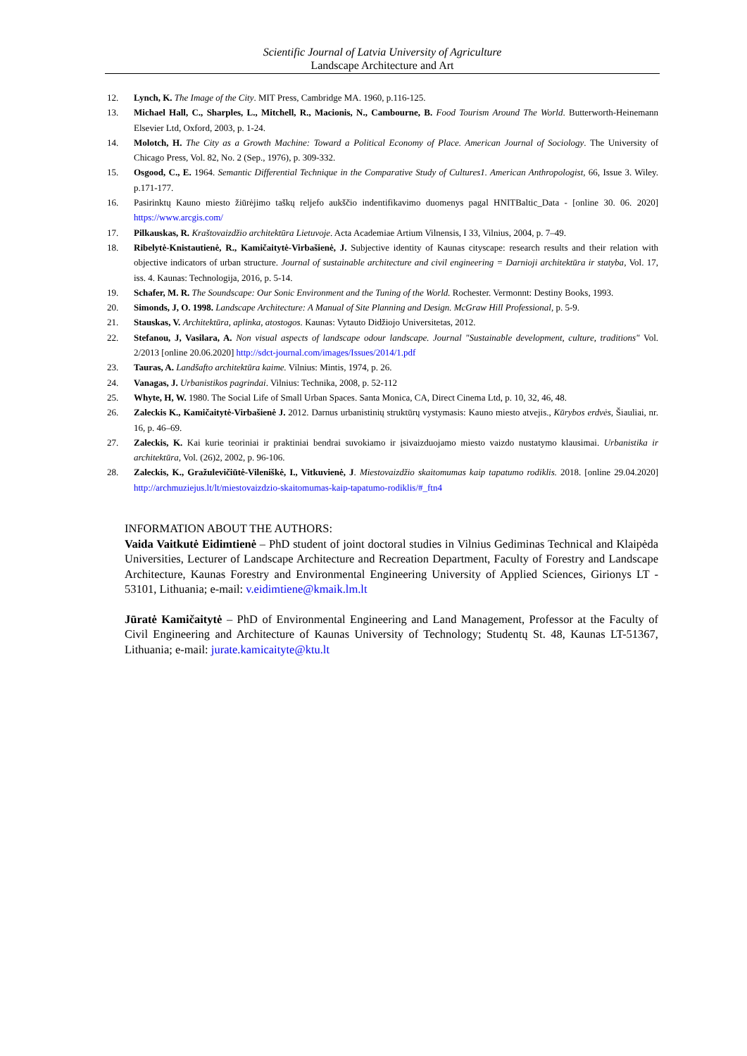Scientific Journal of Latvia University of Agriculture
Landscape Architecture and Art
12. Lynch, K. The Image of the City. MIT Press, Cambridge MA. 1960, p.116-125.
13. Michael Hall, C., Sharples, L., Mitchell, R., Macionis, N., Cambourne, B. Food Tourism Around The World. Butterworth-Heinemann Elsevier Ltd, Oxford, 2003, p. 1-24.
14. Molotch, H. The City as a Growth Machine: Toward a Political Economy of Place. American Journal of Sociology. The University of Chicago Press, Vol. 82, No. 2 (Sep., 1976), p. 309-332.
15. Osgood, C., E. 1964. Semantic Differential Technique in the Comparative Study of Cultures1. American Anthropologist, 66, Issue 3. Wiley. p.171-177.
16. Pasirinktų Kauno miesto žiūrėjimo taškų reljefo aukščio indentifikavimo duomenys pagal HNITBaltic_Data - [online 30. 06. 2020] https://www.arcgis.com/
17. Pilkauskas, R. Kraštovaizdžio architektūra Lietuvoje. Acta Academiae Artium Vilnensis, I 33, Vilnius, 2004, p. 7–49.
18. Ribelytė-Knistautienė, R., Kamičaitytė-Virbašienė, J. Subjective identity of Kaunas cityscape: research results and their relation with objective indicators of urban structure. Journal of sustainable architecture and civil engineering = Darnioji architektūra ir statyba, Vol. 17, iss. 4. Kaunas: Technologija, 2016, p. 5-14.
19. Schafer, M. R. The Soundscape: Our Sonic Environment and the Tuning of the World. Rochester. Vermonnt: Destiny Books, 1993.
20. Simonds, J, O. 1998. Landscape Architecture: A Manual of Site Planning and Design. McGraw Hill Professional, p. 5-9.
21. Stauskas, V. Architektūra, aplinka, atostogos. Kaunas: Vytauto Didžiojo Universitetas, 2012.
22. Stefanou, J, Vasilara, A. Non visual aspects of landscape odour landscape. Journal "Sustainable development, culture, traditions" Vol. 2/2013 [online 20.06.2020] http://sdct-journal.com/images/Issues/2014/1.pdf
23. Tauras, A. Landšafto architektūra kaime. Vilnius: Mintis, 1974, p. 26.
24. Vanagas, J. Urbanistikos pagrindai. Vilnius: Technika, 2008, p. 52-112
25. Whyte, H, W. 1980. The Social Life of Small Urban Spaces. Santa Monica, CA, Direct Cinema Ltd, p. 10, 32, 46, 48.
26. Zaleckis K., Kamičaitytė-Virbašienė J. 2012. Darnus urbanistinių struktūrų vystymasis: Kauno miesto atvejis., Kūrybos erdvės, Šiauliai, nr. 16, p. 46–69.
27. Zaleckis, K. Kai kurie teoriniai ir praktiniai bendrai suvokiamo ir įsivaizduojamo miesto vaizdo nustatymo klausimai. Urbanistika ir architektūra, Vol. (26)2, 2002, p. 96-106.
28. Zaleckis, K., Gražulevičiūtė-Vileniškė, I., Vitkuvienė, J. Miestovaizdžio skaitomumas kaip tapatumo rodiklis. 2018. [online 29.04.2020] http://archmuziejus.lt/lt/miestovaizdzio-skaitomumas-kaip-tapatumo-rodiklis/#_ftn4
INFORMATION ABOUT THE AUTHORS:
Vaida Vaitkutė Eidimtienė – PhD student of joint doctoral studies in Vilnius Gediminas Technical and Klaipėda Universities, Lecturer of Landscape Architecture and Recreation Department, Faculty of Forestry and Landscape Architecture, Kaunas Forestry and Environmental Engineering University of Applied Sciences, Girionys LT - 53101, Lithuania; e-mail: v.eidimtiene@kmaik.lm.lt
Jūratė Kamičaitytė – PhD of Environmental Engineering and Land Management, Professor at the Faculty of Civil Engineering and Architecture of Kaunas University of Technology; Studentų St. 48, Kaunas LT-51367, Lithuania; e-mail: jurate.kamicaityte@ktu.lt